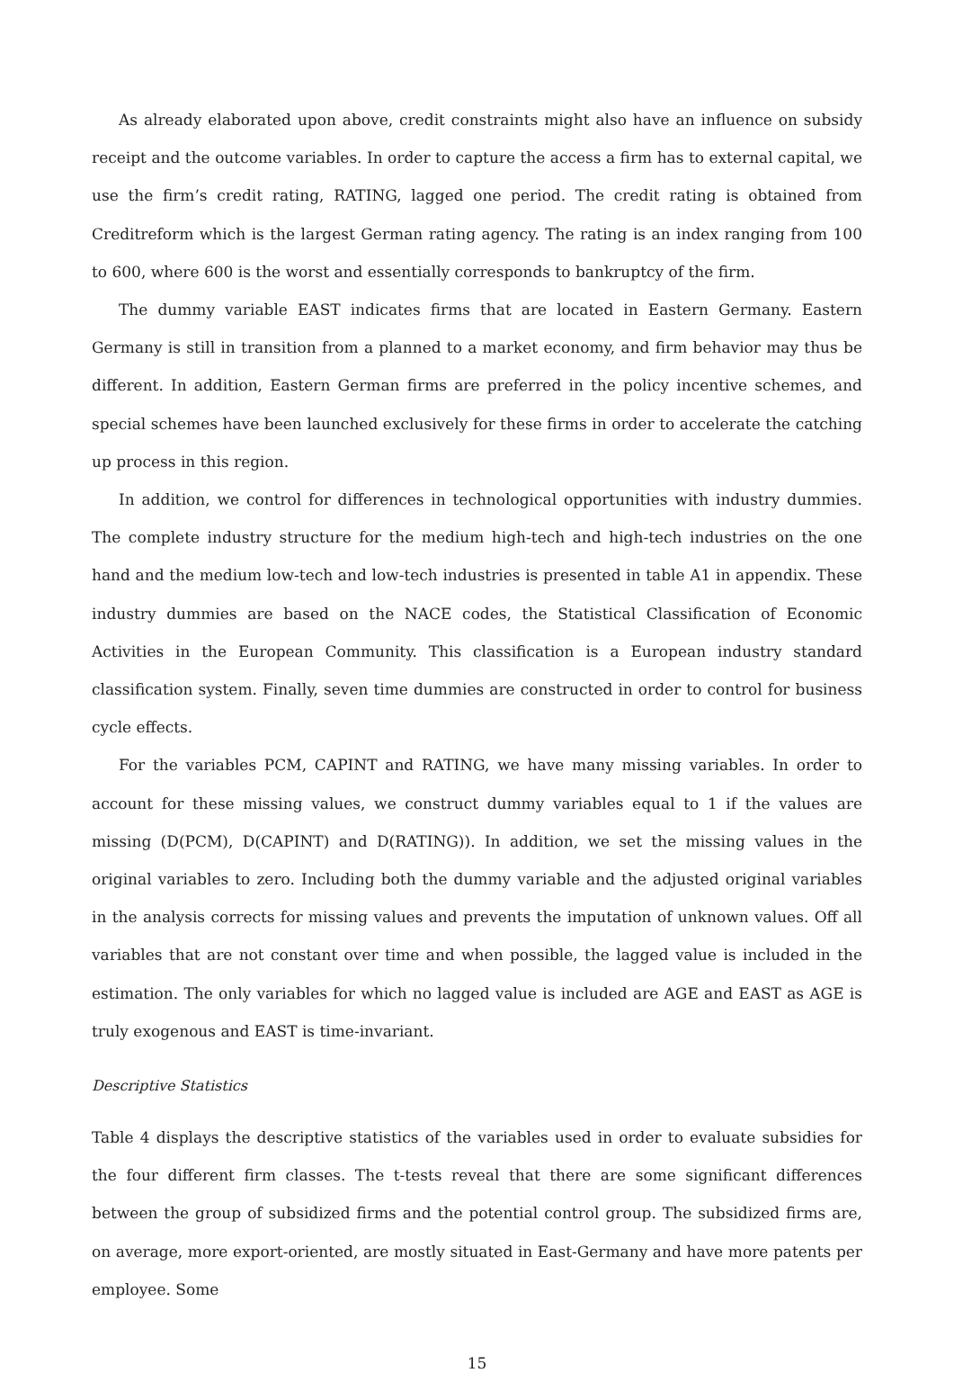As already elaborated upon above, credit constraints might also have an influence on subsidy receipt and the outcome variables. In order to capture the access a firm has to external capital, we use the firm’s credit rating, RATING, lagged one period. The credit rating is obtained from Creditreform which is the largest German rating agency. The rating is an index ranging from 100 to 600, where 600 is the worst and essentially corresponds to bankruptcy of the firm.
The dummy variable EAST indicates firms that are located in Eastern Germany. Eastern Germany is still in transition from a planned to a market economy, and firm behavior may thus be different. In addition, Eastern German firms are preferred in the policy incentive schemes, and special schemes have been launched exclusively for these firms in order to accelerate the catching up process in this region.
In addition, we control for differences in technological opportunities with industry dummies. The complete industry structure for the medium high-tech and high-tech industries on the one hand and the medium low-tech and low-tech industries is presented in table A1 in appendix. These industry dummies are based on the NACE codes, the Statistical Classification of Economic Activities in the European Community. This classification is a European industry standard classification system. Finally, seven time dummies are constructed in order to control for business cycle effects.
For the variables PCM, CAPINT and RATING, we have many missing variables. In order to account for these missing values, we construct dummy variables equal to 1 if the values are missing (D(PCM), D(CAPINT) and D(RATING)). In addition, we set the missing values in the original variables to zero. Including both the dummy variable and the adjusted original variables in the analysis corrects for missing values and prevents the imputation of unknown values. Off all variables that are not constant over time and when possible, the lagged value is included in the estimation. The only variables for which no lagged value is included are AGE and EAST as AGE is truly exogenous and EAST is time-invariant.
Descriptive Statistics
Table 4 displays the descriptive statistics of the variables used in order to evaluate subsidies for the four different firm classes. The t-tests reveal that there are some significant differences between the group of subsidized firms and the potential control group. The subsidized firms are, on average, more export-oriented, are mostly situated in East-Germany and have more patents per employee. Some
15